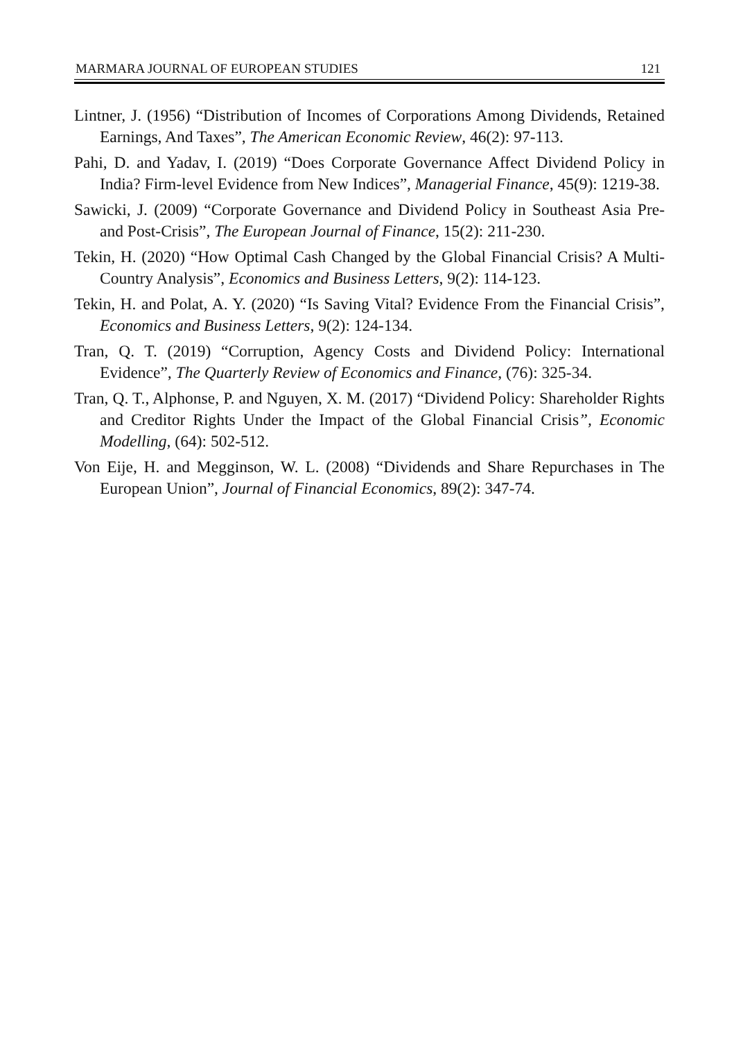MARMARA JOURNAL OF EUROPEAN STUDIES 121
Lintner, J. (1956) “Distribution of Incomes of Corporations Among Dividends, Retained Earnings, And Taxes”, The American Economic Review, 46(2): 97-113.
Pahi, D. and Yadav, I. (2019) “Does Corporate Governance Affect Dividend Policy in India? Firm-level Evidence from New Indices”, Managerial Finance, 45(9): 1219-38.
Sawicki, J. (2009) “Corporate Governance and Dividend Policy in Southeast Asia Pre- and Post-Crisis”, The European Journal of Finance, 15(2): 211-230.
Tekin, H. (2020) “How Optimal Cash Changed by the Global Financial Crisis? A Multi-Country Analysis”, Economics and Business Letters, 9(2): 114-123.
Tekin, H. and Polat, A. Y. (2020) “Is Saving Vital? Evidence From the Financial Crisis”, Economics and Business Letters, 9(2): 124-134.
Tran, Q. T. (2019) “Corruption, Agency Costs and Dividend Policy: International Evidence”, The Quarterly Review of Economics and Finance, (76): 325-34.
Tran, Q. T., Alphonse, P. and Nguyen, X. M. (2017) “Dividend Policy: Shareholder Rights and Creditor Rights Under the Impact of the Global Financial Crisis”, Economic Modelling, (64): 502-512.
Von Eije, H. and Megginson, W. L. (2008) “Dividends and Share Repurchases in The European Union”, Journal of Financial Economics, 89(2): 347-74.